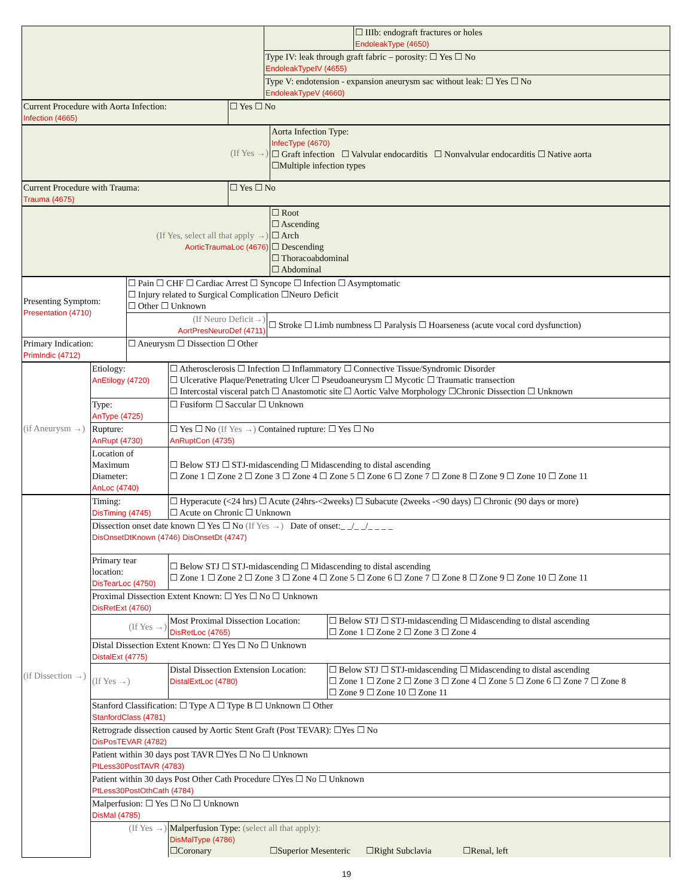| | | ☐ IIIb: endograft fractures or holes EndoleakType (4650) |
| | Type IV: leak through graft fabric – porosity: ☐ Yes ☐ No EndoleakTypeIV (4655) | |
| | Type V: endotension - expansion aneurysm sac without leak: ☐ Yes ☐ No EndoleakTypeV (4660) | |
| Current Procedure with Aorta Infection: Infection (4665) | ☐ Yes ☐ No |
| (If Yes →) | Aorta Infection Type: InfecType (4670) ☐ Graft infection ☐ Valvular endocarditis ☐ Nonvalvular endocarditis ☐ Native aorta ☐Multiple infection types |
| Current Procedure with Trauma: Trauma (4675) | ☐ Yes ☐ No |
| (If Yes, select all that apply →) AorticTraumaLoc (4676) | ☐ Root ☐ Ascending ☐ Arch ☐ Descending ☐ Thoracoabdominal ☐ Abdominal |
| Presenting Symptom: Presentation (4710) | ☐ Pain ☐ CHF ☐ Cardiac Arrest ☐ Syncope ☐ Infection ☐ Asymptomatic ☐ Injury related to Surgical Complication ☐Neuro Deficit ☐ Other ☐ Unknown | |
| | (If Neuro Deficit→) AortPresNeuroDef (4711) | ☐ Stroke ☐ Limb numbness ☐ Paralysis ☐ Hoarseness (acute vocal cord dysfunction) |
| Primary Indication: PrimIndic (4712) | ☐ Aneurysm ☐ Dissection ☐ Other | |
| (if Aneurysm →) | Etiology: AnEtilogy (4720) | ☐ Atherosclerosis ☐ Infection ☐ Inflammatory ☐ Connective Tissue/Syndromic Disorder ☐ Ulcerative Plaque/Penetrating Ulcer ☐ Pseudoaneurysm ☐ Mycotic ☐ Traumatic transection ☐ Intercostal visceral patch ☐ Anastomotic site ☐ Aortic Valve Morphology ☐Chronic Dissection ☐ Unknown |
| | Type: AnType (4725) | ☐ Fusiform ☐ Saccular ☐ Unknown |
| | Rupture: AnRupt (4730) | ☐ Yes ☐ No (If Yes →) Contained rupture: ☐ Yes ☐ No AnRuptCon (4735) |
| | Location of Maximum Diameter: AnLoc (4740) | ☐ Below STJ ☐ STJ-midascending ☐ Midascending to distal ascending ☐ Zone 1 ☐ Zone 2 ☐ Zone 3 ☐ Zone 4 ☐ Zone 5 ☐ Zone 6 ☐ Zone 7 ☐ Zone 8 ☐ Zone 9 ☐ Zone 10 ☐ Zone 11 |
| (if Dissection →) | Timing: DisTiming (4745) | ☐ Hyperacute (<24 hrs) ☐ Acute (24hrs-<2weeks) ☐ Subacute (2weeks -<90 days) ☐ Chronic (90 days or more) ☐ Acute on Chronic ☐ Unknown | |
| | Dissection onset date known ☐ Yes ☐ No (If Yes →) Date of onset:_ _/_ _/_ _ _ _ DisOnsetDtKnown (4746) DisOnsetDt (4747) | | |
| | Primary tear location: DisTearLoc (4750) | ☐ Below STJ ☐ STJ-midascending ☐ Midascending to distal ascending ☐ Zone 1 ☐ Zone 2 ☐ Zone 3 ☐ Zone 4 ☐ Zone 5 ☐ Zone 6 ☐ Zone 7 ☐ Zone 8 ☐ Zone 9 ☐ Zone 10 ☐ Zone 11 | |
| | Proximal Dissection Extent Known: ☐ Yes ☐ No ☐ Unknown DisRetExt (4760) | | |
| | (If Yes →) | Most Proximal Dissection Location: DisRetLoc (4765) | ☐ Below STJ ☐ STJ-midascending ☐ Midascending to distal ascending ☐ Zone 1 ☐ Zone 2 ☐ Zone 3 ☐ Zone 4 |
| | Distal Dissection Extent Known: ☐ Yes ☐ No ☐ Unknown DistalExt (4775) | | |
| | (If Yes →) | Distal Dissection Extension Location: DistalExtLoc (4780) | ☐ Below STJ ☐ STJ-midascending ☐ Midascending to distal ascending ☐ Zone 1 ☐ Zone 2 ☐ Zone 3 ☐ Zone 4 ☐ Zone 5 ☐ Zone 6 ☐ Zone 7 ☐ Zone 8 ☐ Zone 9 ☐ Zone 10 ☐ Zone 11 |
| | Stanford Classification: ☐ Type A ☐ Type B ☐ Unknown ☐ Other StanfordClass (4781) | | |
| | Retrograde dissection caused by Aortic Stent Graft (Post TEVAR): ☐Yes ☐ No DisPosTEVAR (4782) | | |
| | Patient within 30 days post TAVR ☐Yes ☐ No ☐ Unknown PtLess30PostTAVR (4783) | | |
| | Patient within 30 days Post Other Cath Procedure ☐Yes ☐ No ☐ Unknown PtLess30PostOthCath (4784) | | |
| | Malperfusion: ☐ Yes ☐ No ☐ Unknown DisMal (4785) | | |
| | (If Yes →) | Malperfusion Type: (select all that apply): DisMalType (4786) ☐Coronary ☐Superior Mesenteric ☐Right Subclavia ☐Renal, left | |
19